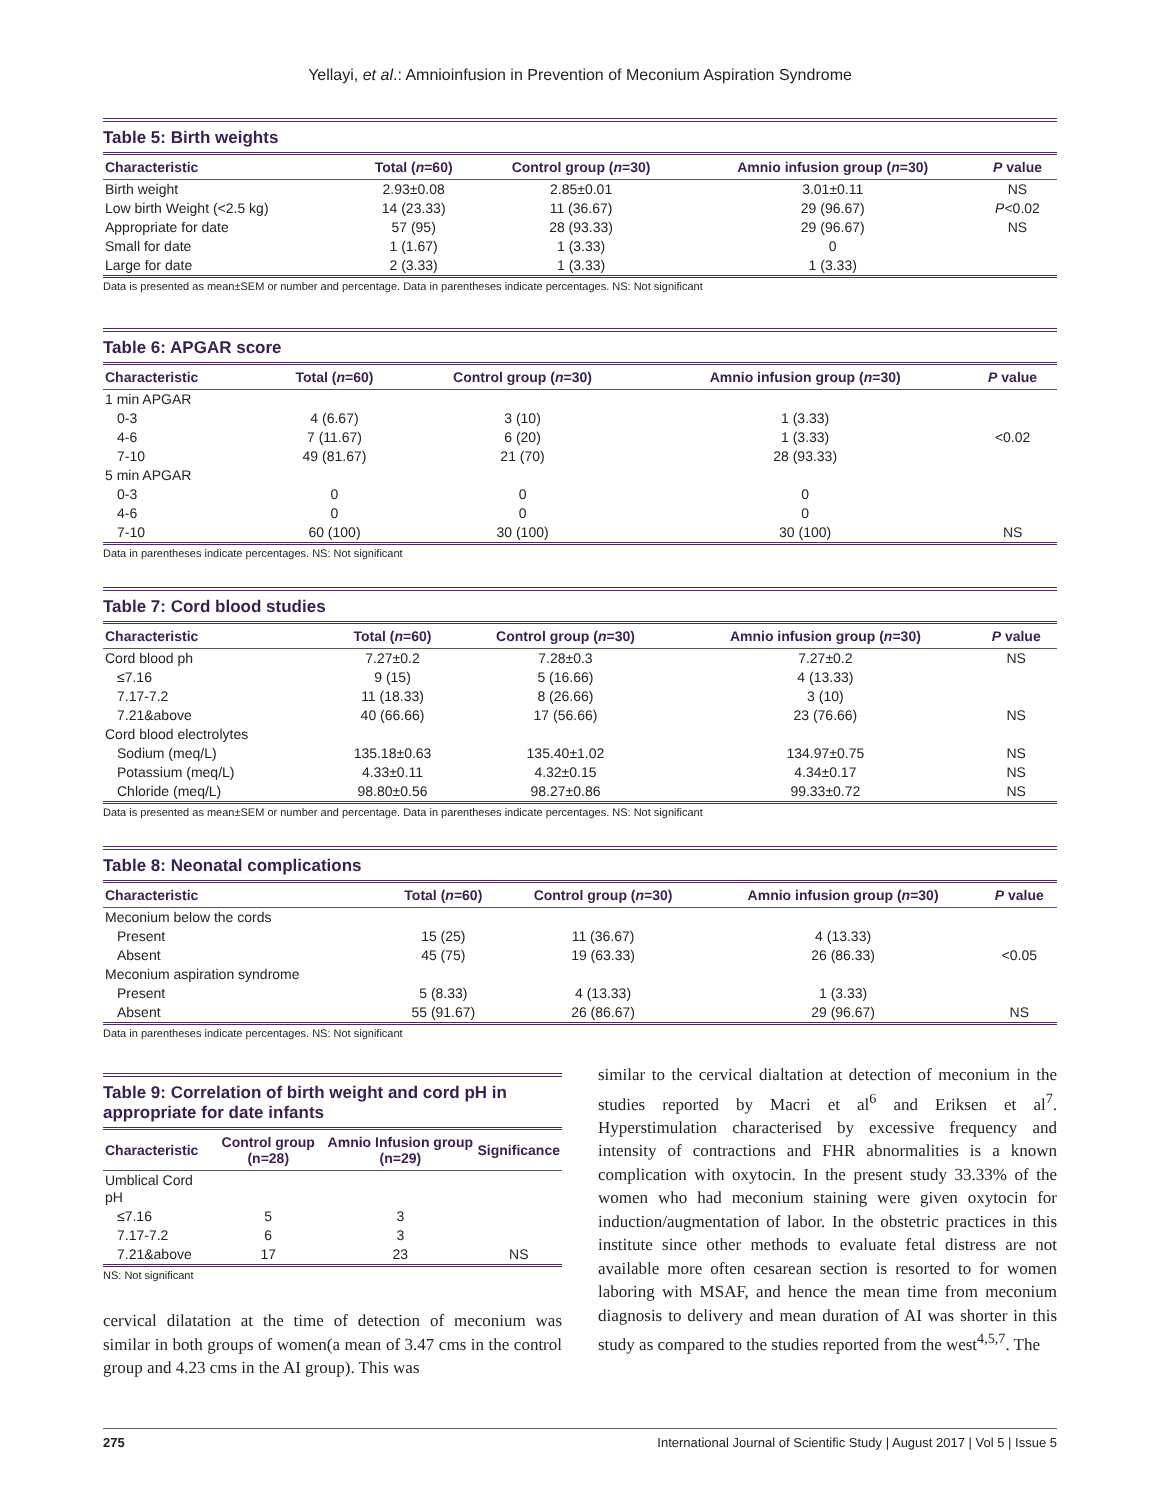Yellayi, et al.: Amnioinfusion in Prevention of Meconium Aspiration Syndrome
Table 5: Birth weights
| Characteristic | Total ( n =60) | Control group ( n =30) | Amnio infusion group ( n =30) | P value |
| --- | --- | --- | --- | --- |
| Birth weight | 2.93±0.08 | 2.85±0.01 | 3.01±0.11 | NS |
| Low birth Weight (<2.5 kg) | 14 (23.33) | 11 (36.67) | 29 (96.67) | P <0.02 |
| Appropriate for date | 57 (95) | 28 (93.33) | 29 (96.67) | NS |
| Small for date | 1 (1.67) | 1 (3.33) | 0 | |
| Large for date | 2 (3.33) | 1 (3.33) | 1 (3.33) | |
Data is presented as mean±SEM or number and percentage. Data in parentheses indicate percentages. NS: Not significant
Table 6: APGAR score
| Characteristic | Total ( n =60) | Control group ( n =30) | Amnio infusion group ( n =30) | P value |
| --- | --- | --- | --- | --- |
| 1 min APGAR | | | | |
| 0-3 | 4 (6.67) | 3 (10) | 1 (3.33) | |
| 4-6 | 7 (11.67) | 6 (20) | 1 (3.33) | <0.02 |
| 7-10 | 49 (81.67) | 21 (70) | 28 (93.33) | |
| 5 min APGAR | | | | |
| 0-3 | 0 | 0 | 0 | |
| 4-6 | 0 | 0 | 0 | |
| 7-10 | 60 (100) | 30 (100) | 30 (100) | NS |
Data in parentheses indicate percentages. NS: Not significant
Table 7: Cord blood studies
| Characteristic | Total ( n =60) | Control group ( n =30) | Amnio infusion group ( n =30) | P value |
| --- | --- | --- | --- | --- |
| Cord blood ph | 7.27±0.2 | 7.28±0.3 | 7.27±0.2 | NS |
| ≤7.16 | 9 (15) | 5 (16.66) | 4 (13.33) | |
| 7.17-7.2 | 11 (18.33) | 8 (26.66) | 3 (10) | |
| 7.21&above | 40 (66.66) | 17 (56.66) | 23 (76.66) | NS |
| Cord blood electrolytes | | | | |
| Sodium (meq/L) | 135.18±0.63 | 135.40±1.02 | 134.97±0.75 | NS |
| Potassium (meq/L) | 4.33±0.11 | 4.32±0.15 | 4.34±0.17 | NS |
| Chloride (meq/L) | 98.80±0.56 | 98.27±0.86 | 99.33±0.72 | NS |
Data is presented as mean±SEM or number and percentage. Data in parentheses indicate percentages. NS: Not significant
Table 8: Neonatal complications
| Characteristic | Total ( n =60) | Control group ( n =30) | Amnio infusion group ( n =30) | P value |
| --- | --- | --- | --- | --- |
| Meconium below the cords | | | | |
| Present | 15 (25) | 11 (36.67) | 4 (13.33) | |
| Absent | 45 (75) | 19 (63.33) | 26 (86.33) | <0.05 |
| Meconium aspiration syndrome | | | | |
| Present | 5 (8.33) | 4 (13.33) | 1 (3.33) | |
| Absent | 55 (91.67) | 26 (86.67) | 29 (96.67) | NS |
Data in parentheses indicate percentages. NS: Not significant
Table 9: Correlation of birth weight and cord pH in appropriate for date infants
| Characteristic | Control group (n=28) | Amnio Infusion group (n=29) | Significance |
| --- | --- | --- | --- |
| Umblical Cord pH | | | |
| ≤7.16 | 5 | 3 | |
| 7.17-7.2 | 6 | 3 | |
| 7.21&above | 17 | 23 | NS |
NS: Not significant
cervical dilatation at the time of detection of meconium was similar in both groups of women(a mean of 3.47 cms in the control group and 4.23 cms in the AI group). This was
similar to the cervical dialtation at detection of meconium in the studies reported by Macri et al<sup>6</sup> and Eriksen et al<sup>7</sup>. Hyperstimulation characterised by excessive frequency and intensity of contractions and FHR abnormalities is a known complication with oxytocin. In the present study 33.33% of the women who had meconium staining were given oxytocin for induction/augmentation of labor. In the obstetric practices in this institute since other methods to evaluate fetal distress are not available more often cesarean section is resorted to for women laboring with MSAF, and hence the mean time from meconium diagnosis to delivery and mean duration of AI was shorter in this study as compared to the studies reported from the west<sup>4,5,7</sup>. The
275 International Journal of Scientific Study | August 2017 | Vol 5 | Issue 5